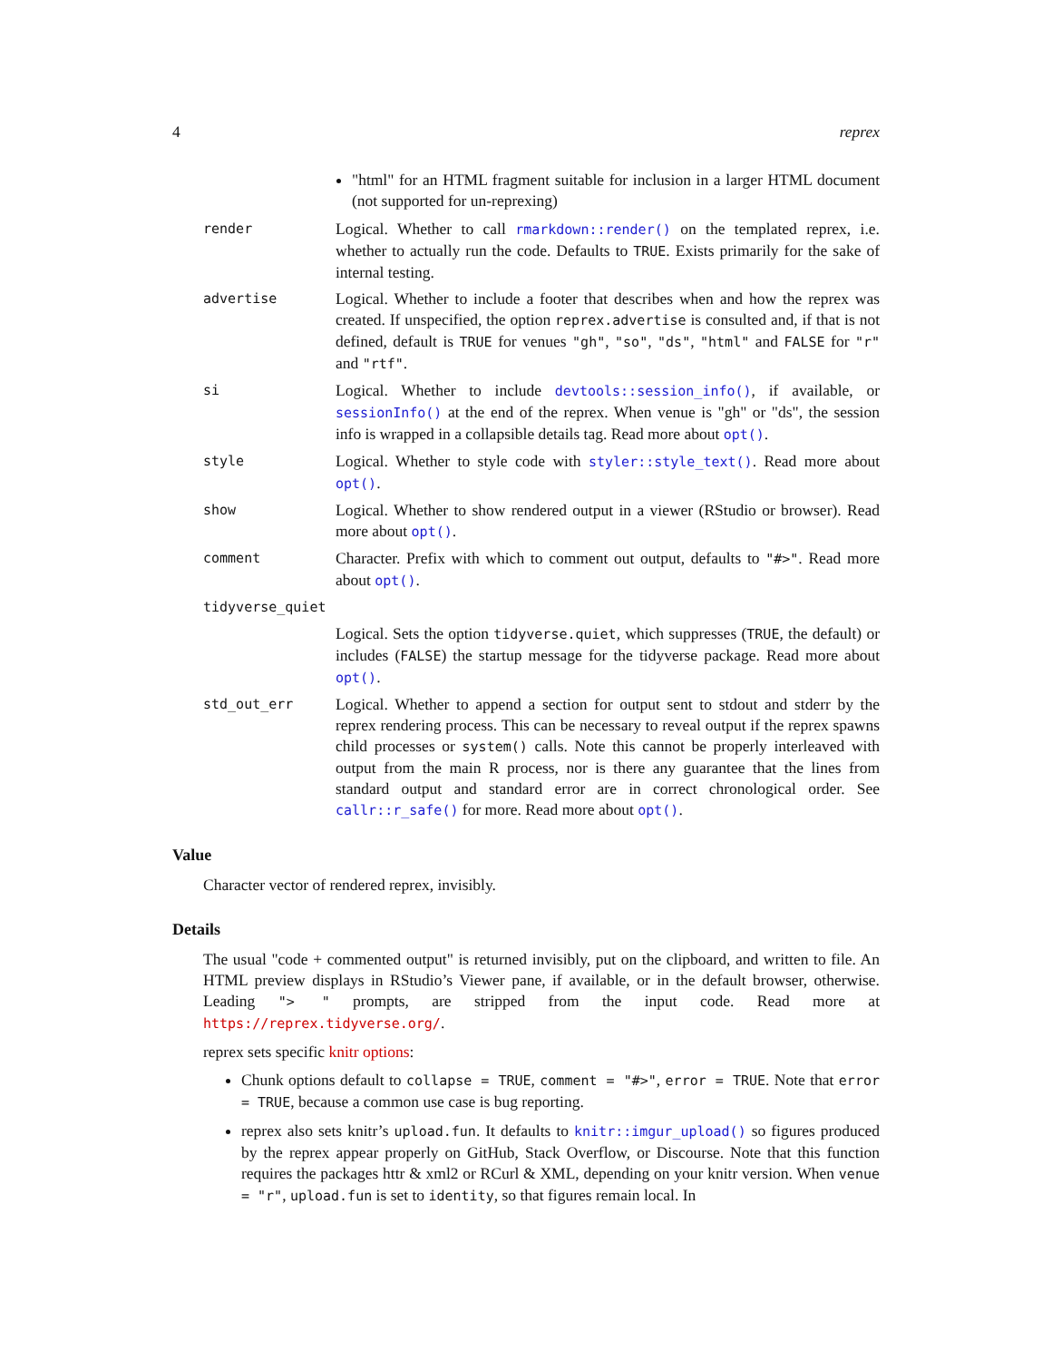4 reprex
"html" for an HTML fragment suitable for inclusion in a larger HTML document (not supported for un-reprexing)
render
Logical. Whether to call rmarkdown::render() on the templated reprex, i.e. whether to actually run the code. Defaults to TRUE. Exists primarily for the sake of internal testing.
advertise
Logical. Whether to include a footer that describes when and how the reprex was created. If unspecified, the option reprex.advertise is consulted and, if that is not defined, default is TRUE for venues "gh", "so", "ds", "html" and FALSE for "r" and "rtf".
si
Logical. Whether to include devtools::session_info(), if available, or sessionInfo() at the end of the reprex. When venue is "gh" or "ds", the session info is wrapped in a collapsible details tag. Read more about opt().
style
Logical. Whether to style code with styler::style_text(). Read more about opt().
show
Logical. Whether to show rendered output in a viewer (RStudio or browser). Read more about opt().
comment
Character. Prefix with which to comment out output, defaults to "#>". Read more about opt().
tidyverse_quiet
Logical. Sets the option tidyverse.quiet, which suppresses (TRUE, the default) or includes (FALSE) the startup message for the tidyverse package. Read more about opt().
std_out_err
Logical. Whether to append a section for output sent to stdout and stderr by the reprex rendering process. This can be necessary to reveal output if the reprex spawns child processes or system() calls. Note this cannot be properly interleaved with output from the main R process, nor is there any guarantee that the lines from standard output and standard error are in correct chronological order. See callr::r_safe() for more. Read more about opt().
Value
Character vector of rendered reprex, invisibly.
Details
The usual "code + commented output" is returned invisibly, put on the clipboard, and written to file. An HTML preview displays in RStudio’s Viewer pane, if available, or in the default browser, otherwise. Leading "> " prompts, are stripped from the input code. Read more at https://reprex.tidyverse.org/.
reprex sets specific knitr options:
Chunk options default to collapse = TRUE, comment = "#>", error = TRUE. Note that error = TRUE, because a common use case is bug reporting.
reprex also sets knitr’s upload.fun. It defaults to knitr::imgur_upload() so figures produced by the reprex appear properly on GitHub, Stack Overflow, or Discourse. Note that this function requires the packages httr & xml2 or RCurl & XML, depending on your knitr version. When venue = "r", upload.fun is set to identity, so that figures remain local. In